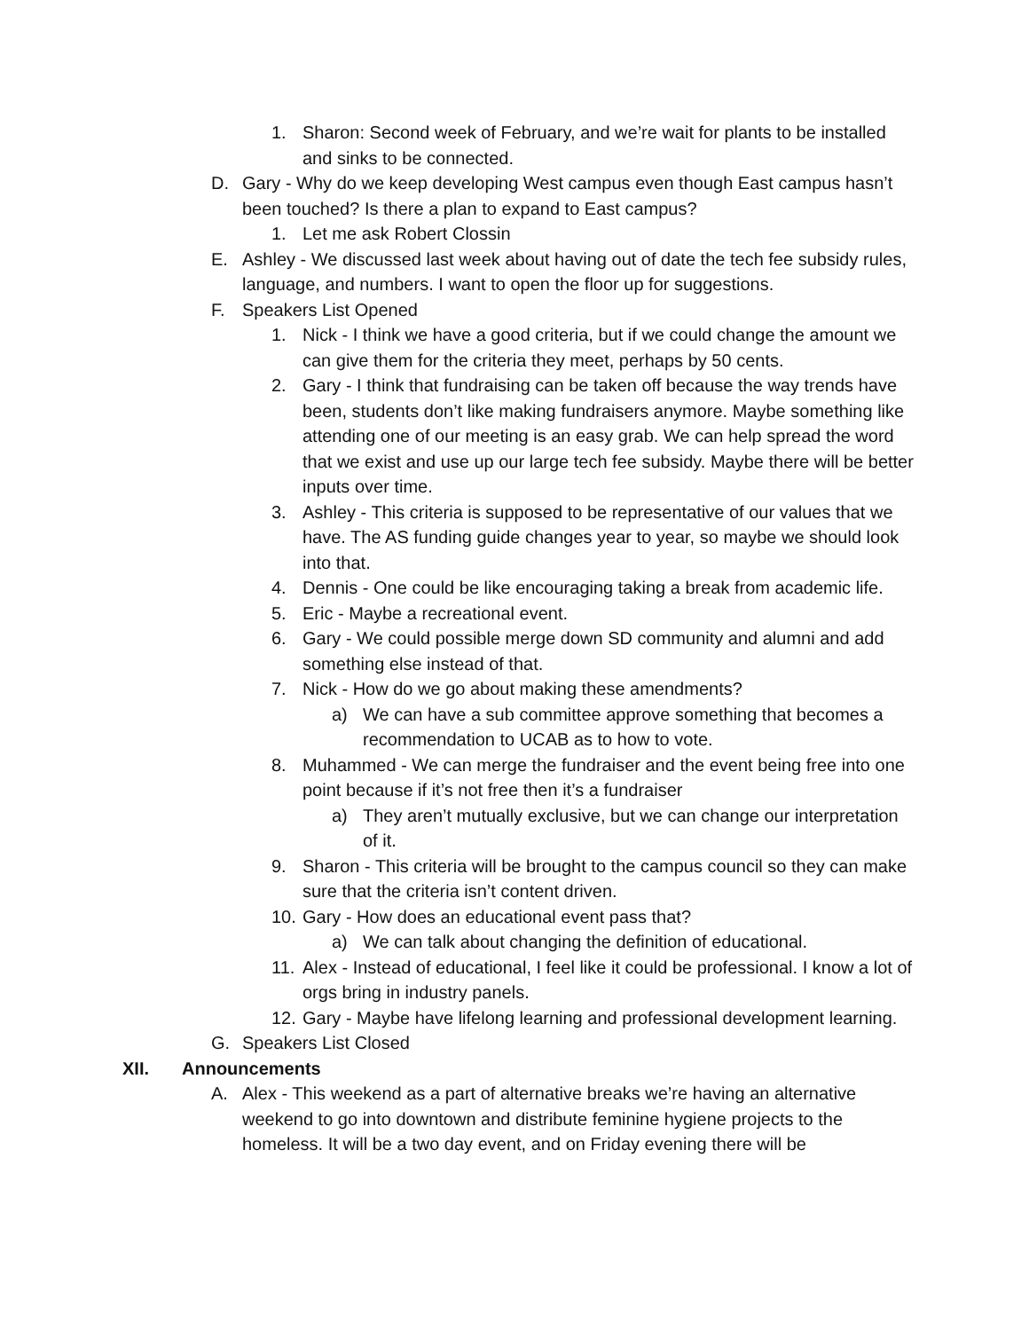1. Sharon: Second week of February, and we’re wait for plants to be installed and sinks to be connected.
D. Gary - Why do we keep developing West campus even though East campus hasn’t been touched? Is there a plan to expand to East campus?
1. Let me ask Robert Clossin
E. Ashley - We discussed last week about having out of date the tech fee subsidy rules, language, and numbers. I want to open the floor up for suggestions.
F. Speakers List Opened
1. Nick - I think we have a good criteria, but if we could change the amount we can give them for the criteria they meet, perhaps by 50 cents.
2. Gary - I think that fundraising can be taken off because the way trends have been, students don’t like making fundraisers anymore. Maybe something like attending one of our meeting is an easy grab. We can help spread the word that we exist and use up our large tech fee subsidy. Maybe there will be better inputs over time.
3. Ashley - This criteria is supposed to be representative of our values that we have. The AS funding guide changes year to year, so maybe we should look into that.
4. Dennis - One could be like encouraging taking a break from academic life.
5. Eric - Maybe a recreational event.
6. Gary - We could possible merge down SD community and alumni and add something else instead of that.
7. Nick - How do we go about making these amendments?
a) We can have a sub committee approve something that becomes a recommendation to UCAB as to how to vote.
8. Muhammed - We can merge the fundraiser and the event being free into one point because if it’s not free then it’s a fundraiser
a) They aren’t mutually exclusive, but we can change our interpretation of it.
9. Sharon - This criteria will be brought to the campus council so they can make sure that the criteria isn’t content driven.
10. Gary - How does an educational event pass that?
a) We can talk about changing the definition of educational.
11. Alex - Instead of educational, I feel like it could be professional. I know a lot of orgs bring in industry panels.
12. Gary - Maybe have lifelong learning and professional development learning.
G. Speakers List Closed
XII. Announcements
A. Alex - This weekend as a part of alternative breaks we’re having an alternative weekend to go into downtown and distribute feminine hygiene projects to the homeless. It will be a two day event, and on Friday evening there will be